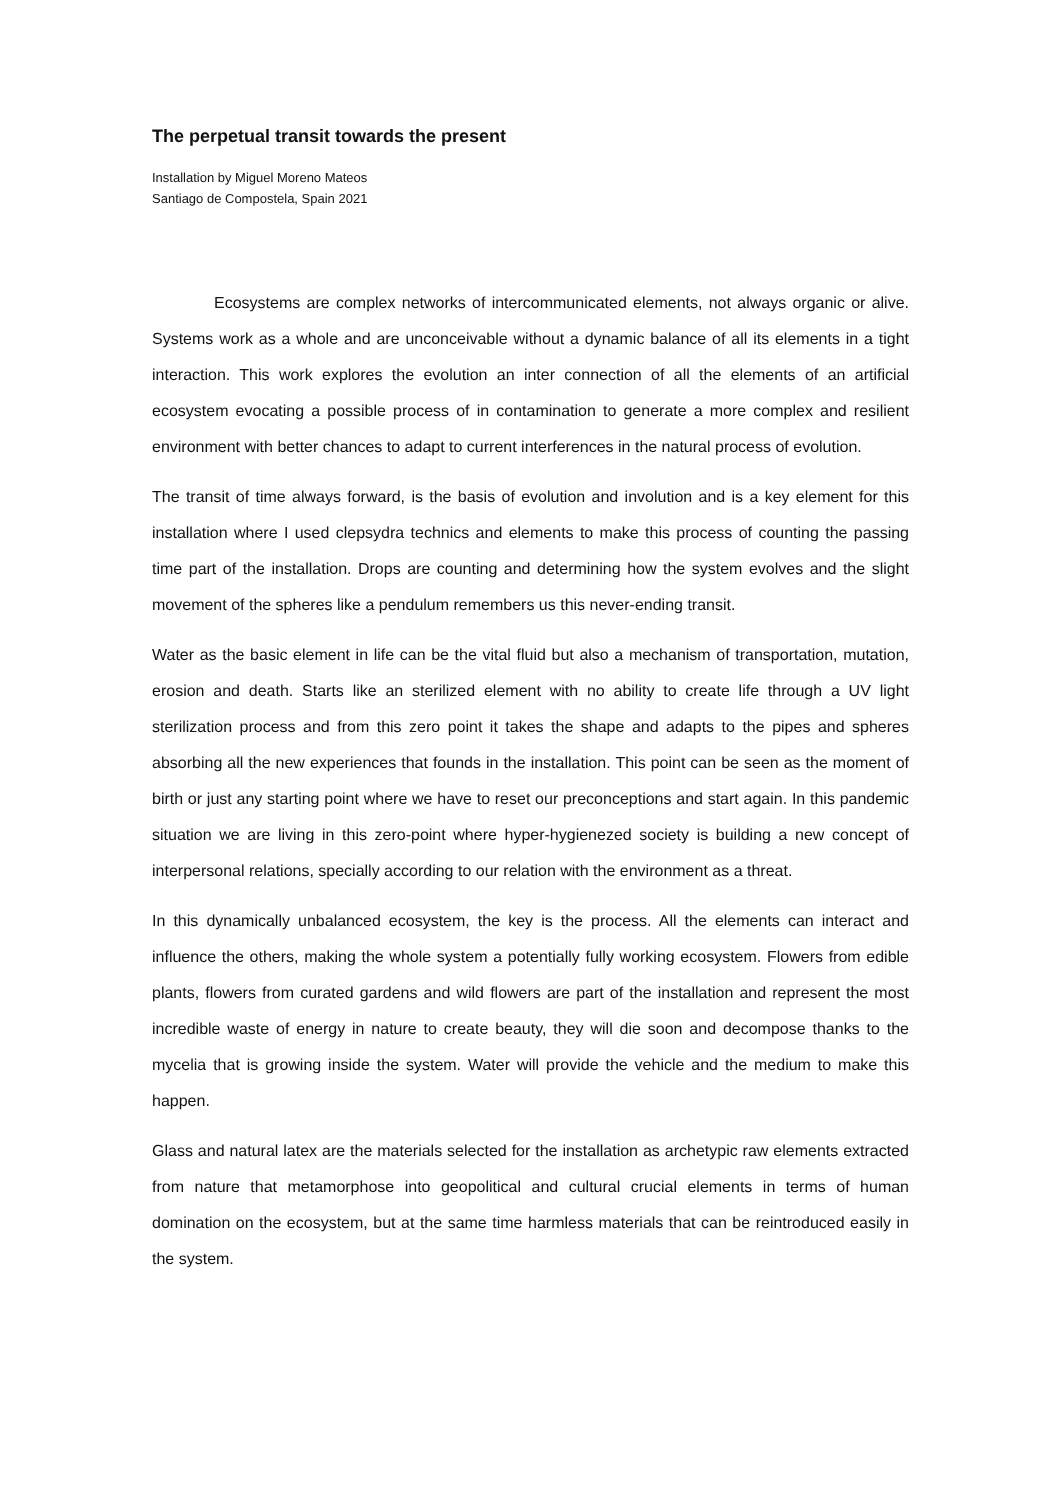The perpetual transit towards the present
Installation by Miguel Moreno Mateos
Santiago de Compostela, Spain 2021
Ecosystems are complex networks of intercommunicated elements, not always organic or alive. Systems work as a whole and are unconceivable without a dynamic balance of all its elements in a tight interaction. This work explores the evolution an inter connection of all the elements of an artificial ecosystem evocating a possible process of in contamination to generate a more complex and resilient environment with better chances to adapt to current interferences in the natural process of evolution.
The transit of time always forward, is the basis of evolution and involution and is a key element for this installation where I used clepsydra technics and elements to make this process of counting the passing time part of the installation. Drops are counting and determining how the system evolves and the slight movement of the spheres like a pendulum remembers us this never-ending transit.
Water as the basic element in life can be the vital fluid but also a mechanism of transportation, mutation, erosion and death. Starts like an sterilized element with no ability to create life through a UV light sterilization process and from this zero point it takes the shape and adapts to the pipes and spheres absorbing all the new experiences that founds in the installation. This point can be seen as the moment of birth or just any starting point where we have to reset our preconceptions and start again. In this pandemic situation we are living in this zero-point where hyper-hygienezed society is building a new concept of interpersonal relations, specially according to our relation with the environment as a threat.
In this dynamically unbalanced ecosystem, the key is the process. All the elements can interact and influence the others, making the whole system a potentially fully working ecosystem. Flowers from edible plants, flowers from curated gardens and wild flowers are part of the installation and represent the most incredible waste of energy in nature to create beauty, they will die soon and decompose thanks to the mycelia that is growing inside the system. Water will provide the vehicle and the medium to make this happen.
Glass and natural latex are the materials selected for the installation as archetypic raw elements extracted from nature that metamorphose into geopolitical and cultural crucial elements in terms of human domination on the ecosystem, but at the same time harmless materials that can be reintroduced easily in the system.